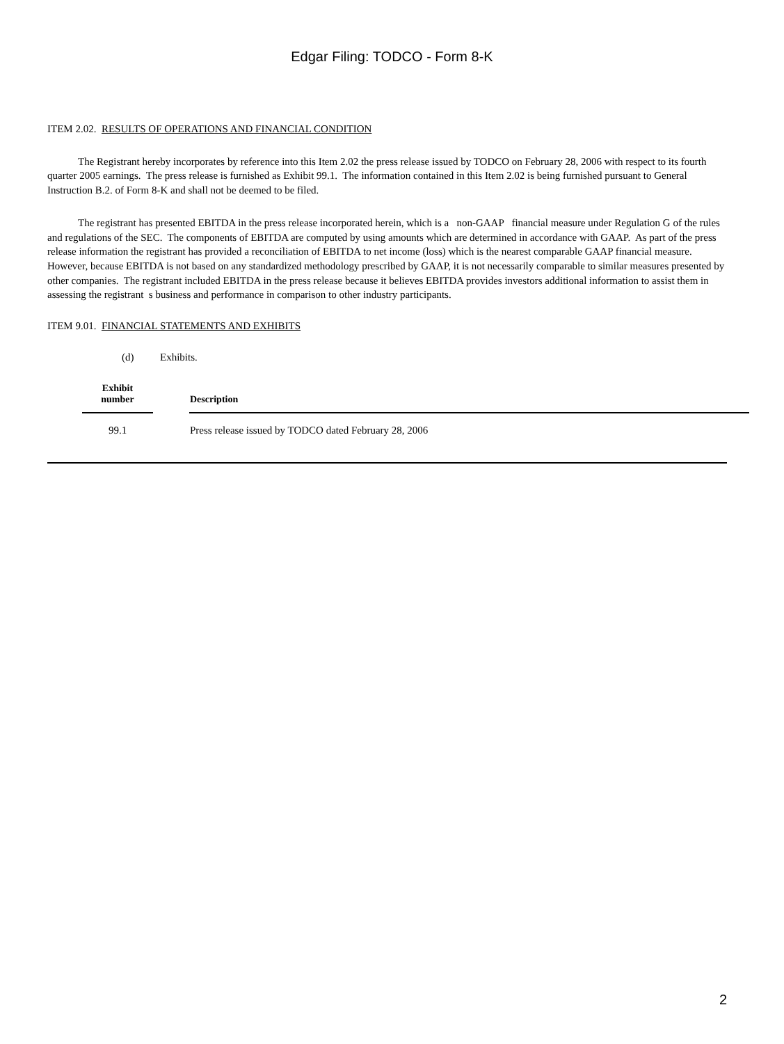Edgar Filing: TODCO - Form 8-K
ITEM 2.02. RESULTS OF OPERATIONS AND FINANCIAL CONDITION
The Registrant hereby incorporates by reference into this Item 2.02 the press release issued by TODCO on February 28, 2006 with respect to its fourth quarter 2005 earnings. The press release is furnished as Exhibit 99.1. The information contained in this Item 2.02 is being furnished pursuant to General Instruction B.2. of Form 8-K and shall not be deemed to be filed.
The registrant has presented EBITDA in the press release incorporated herein, which is a non-GAAP financial measure under Regulation G of the rules and regulations of the SEC. The components of EBITDA are computed by using amounts which are determined in accordance with GAAP. As part of the press release information the registrant has provided a reconciliation of EBITDA to net income (loss) which is the nearest comparable GAAP financial measure. However, because EBITDA is not based on any standardized methodology prescribed by GAAP, it is not necessarily comparable to similar measures presented by other companies. The registrant included EBITDA in the press release because it believes EBITDA provides investors additional information to assist them in assessing the registrant s business and performance in comparison to other industry participants.
ITEM 9.01. FINANCIAL STATEMENTS AND EXHIBITS
(d) Exhibits.
| Exhibit number | | Description |
| --- | --- | --- |
| 99.1 | | Press release issued by TODCO dated February 28, 2006 |
2